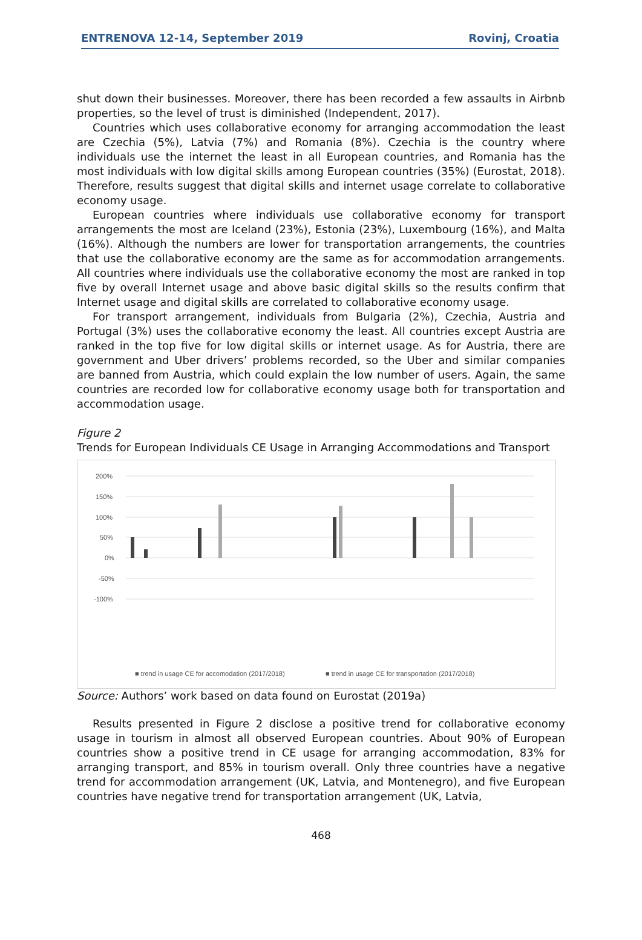ENTRENOVA 12-14, September 2019 Rovinj, Croatia
shut down their businesses. Moreover, there has been recorded a few assaults in Airbnb properties, so the level of trust is diminished (Independent, 2017).
Countries which uses collaborative economy for arranging accommodation the least are Czechia (5%), Latvia (7%) and Romania (8%). Czechia is the country where individuals use the internet the least in all European countries, and Romania has the most individuals with low digital skills among European countries (35%) (Eurostat, 2018). Therefore, results suggest that digital skills and internet usage correlate to collaborative economy usage.
European countries where individuals use collaborative economy for transport arrangements the most are Iceland (23%), Estonia (23%), Luxembourg (16%), and Malta (16%). Although the numbers are lower for transportation arrangements, the countries that use the collaborative economy are the same as for accommodation arrangements. All countries where individuals use the collaborative economy the most are ranked in top five by overall Internet usage and above basic digital skills so the results confirm that Internet usage and digital skills are correlated to collaborative economy usage.
For transport arrangement, individuals from Bulgaria (2%), Czechia, Austria and Portugal (3%) uses the collaborative economy the least. All countries except Austria are ranked in the top five for low digital skills or internet usage. As for Austria, there are government and Uber drivers’ problems recorded, so the Uber and similar companies are banned from Austria, which could explain the low number of users. Again, the same countries are recorded low for collaborative economy usage both for transportation and accommodation usage.
Figure 2
Trends for European Individuals CE Usage in Arranging Accommodations and Transport
200%
150%
100%
50%
0%
-50%
-100%
■ trend in usage CE for accomodation (2017/2018)
■ trend in usage CE for transportation (2017/2018)
Source: Authors’ work based on data found on Eurostat (2019a)
Results presented in Figure 2 disclose a positive trend for collaborative economy usage in tourism in almost all observed European countries. About 90% of European countries show a positive trend in CE usage for arranging accommodation, 83% for arranging transport, and 85% in tourism overall. Only three countries have a negative trend for accommodation arrangement (UK, Latvia, and Montenegro), and five European countries have negative trend for transportation arrangement (UK, Latvia,
468